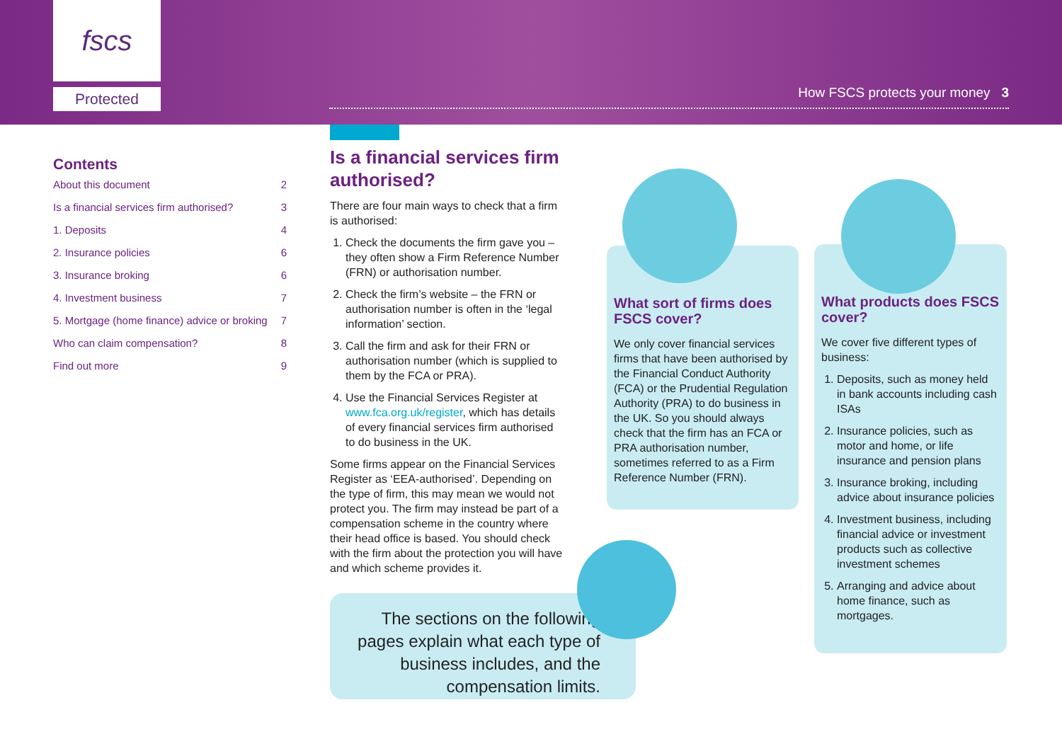fscs
Protected How FSCS protects your money 3
Contents
About this document 2
Is a financial services firm authorised? 3
1. Deposits 4
2. Insurance policies 6
3. Insurance broking 6
4. Investment business 7
5. Mortgage (home finance) advice or broking 7
Who can claim compensation? 8
Find out more 9
Is a financial services firm authorised?
There are four main ways to check that a firm is authorised:
1. Check the documents the firm gave you – they often show a Firm Reference Number (FRN) or authorisation number.
2. Check the firm’s website – the FRN or authorisation number is often in the ‘legal information’ section.
3. Call the firm and ask for their FRN or authorisation number (which is supplied to them by the FCA or PRA).
4. Use the Financial Services Register at www.fca.org.uk/register, which has details of every financial services firm authorised to do business in the UK.
Some firms appear on the Financial Services Register as ‘EEA-authorised’. Depending on the type of firm, this may mean we would not protect you. The firm may instead be part of a compensation scheme in the country where their head office is based. You should check with the firm about the protection you will have and which scheme provides it.
The sections on the following pages explain what each type of business includes, and the compensation limits.
What sort of firms does FSCS cover?
We only cover financial services firms that have been authorised by the Financial Conduct Authority (FCA) or the Prudential Regulation Authority (PRA) to do business in the UK. So you should always check that the firm has an FCA or PRA authorisation number, sometimes referred to as a Firm Reference Number (FRN).
What products does FSCS cover?
We cover five different types of business:
1. Deposits, such as money held in bank accounts including cash ISAs
2. Insurance policies, such as motor and home, or life insurance and pension plans
3. Insurance broking, including advice about insurance policies
4. Investment business, including financial advice or investment products such as collective investment schemes
5. Arranging and advice about home finance, such as mortgages.